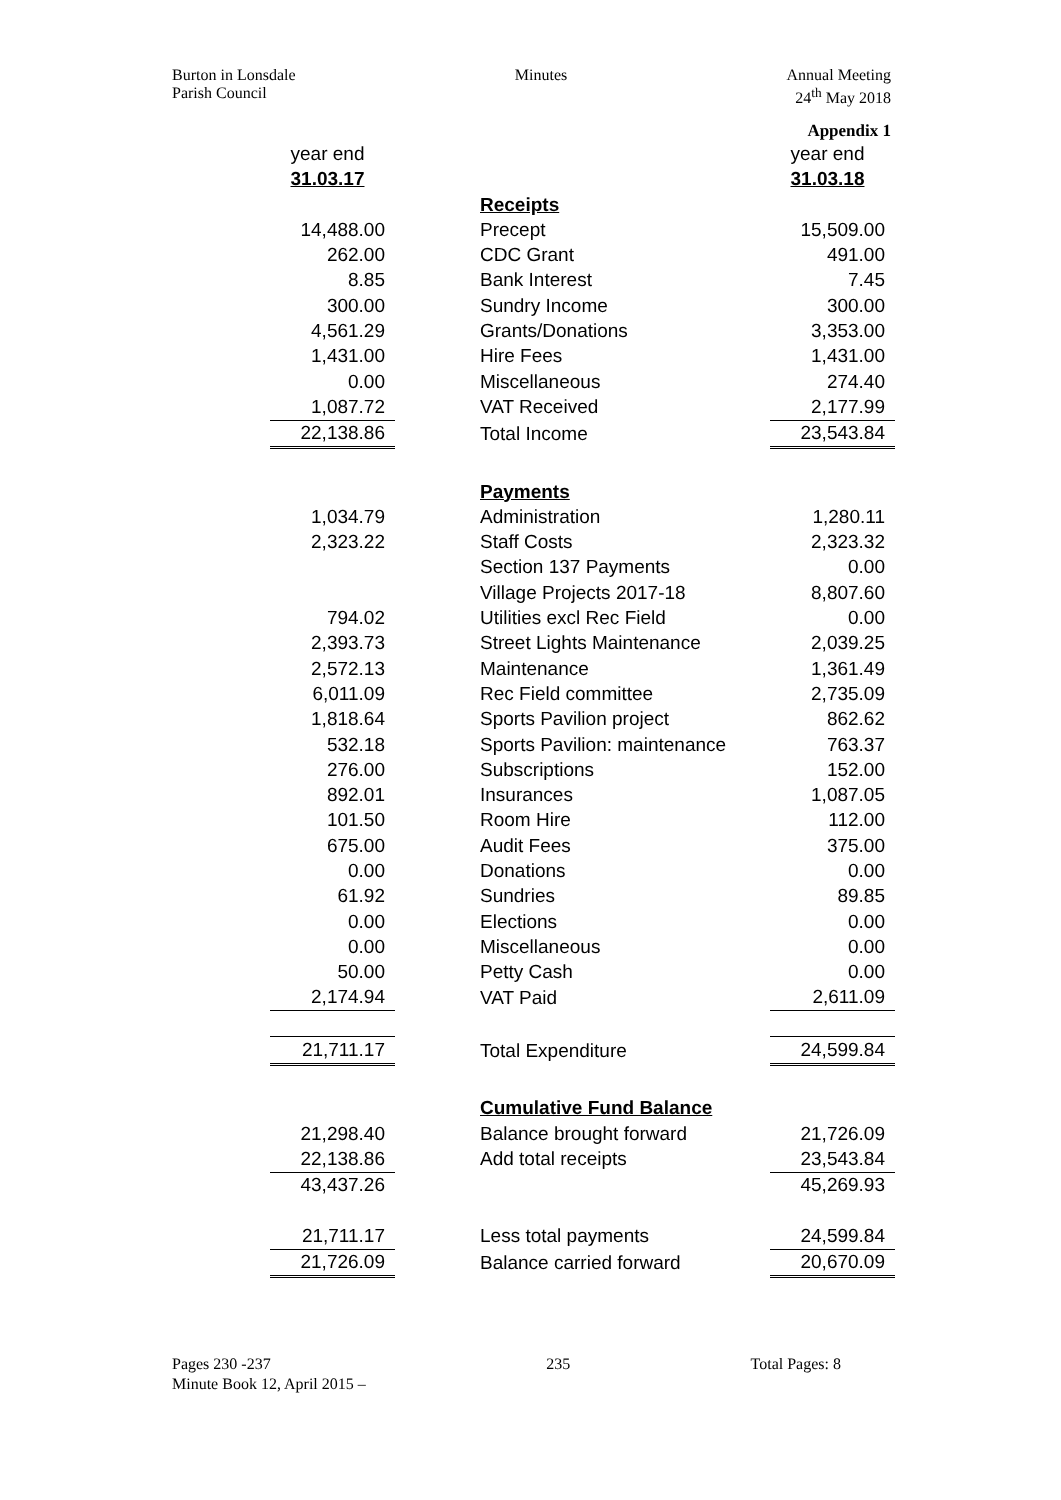Burton in Lonsdale
Parish Council
Minutes Annual Meeting
24<sup>th</sup> May 2018
Appendix 1
| year end | | year end |
| 31.03.17 | | 31.03.18 |
| | Receipts | |
| 14,488.00 | Precept | 15,509.00 |
| 262.00 | CDC Grant | 491.00 |
| 8.85 | Bank Interest | 7.45 |
| 300.00 | Sundry Income | 300.00 |
| 4,561.29 | Grants/Donations | 3,353.00 |
| 1,431.00 | Hire Fees | 1,431.00 |
| 0.00 | Miscellaneous | 274.40 |
| 1,087.72 | VAT Received | 2,177.99 |
| 22,138.86 | Total Income | 23,543.84 |
| | Payments | |
| 1,034.79 | Administration | 1,280.11 |
| 2,323.22 | Staff Costs | 2,323.32 |
| | Section 137 Payments | 0.00 |
| | Village Projects 2017-18 | 8,807.60 |
| 794.02 | Utilities excl Rec Field | 0.00 |
| 2,393.73 | Street Lights Maintenance | 2,039.25 |
| 2,572.13 | Maintenance | 1,361.49 |
| 6,011.09 | Rec Field committee | 2,735.09 |
| 1,818.64 | Sports Pavilion project | 862.62 |
| 532.18 | Sports Pavilion: maintenance | 763.37 |
| 276.00 | Subscriptions | 152.00 |
| 892.01 | Insurances | 1,087.05 |
| 101.50 | Room Hire | 112.00 |
| 675.00 | Audit Fees | 375.00 |
| 0.00 | Donations | 0.00 |
| 61.92 | Sundries | 89.85 |
| 0.00 | Elections | 0.00 |
| 0.00 | Miscellaneous | 0.00 |
| 50.00 | Petty Cash | 0.00 |
| 2,174.94 | VAT Paid | 2,611.09 |
| 21,711.17 | Total Expenditure | 24,599.84 |
| | Cumulative Fund Balance | |
| 21,298.40 | Balance brought forward | 21,726.09 |
| 22,138.86 | Add total receipts | 23,543.84 |
| 43,437.26 | | 45,269.93 |
| 21,711.17 | Less total payments | 24,599.84 |
| 21,726.09 | Balance carried forward | 20,670.09 |
Pages 230 -237
Minute Book 12, April 2015 –
235 Total Pages: 8